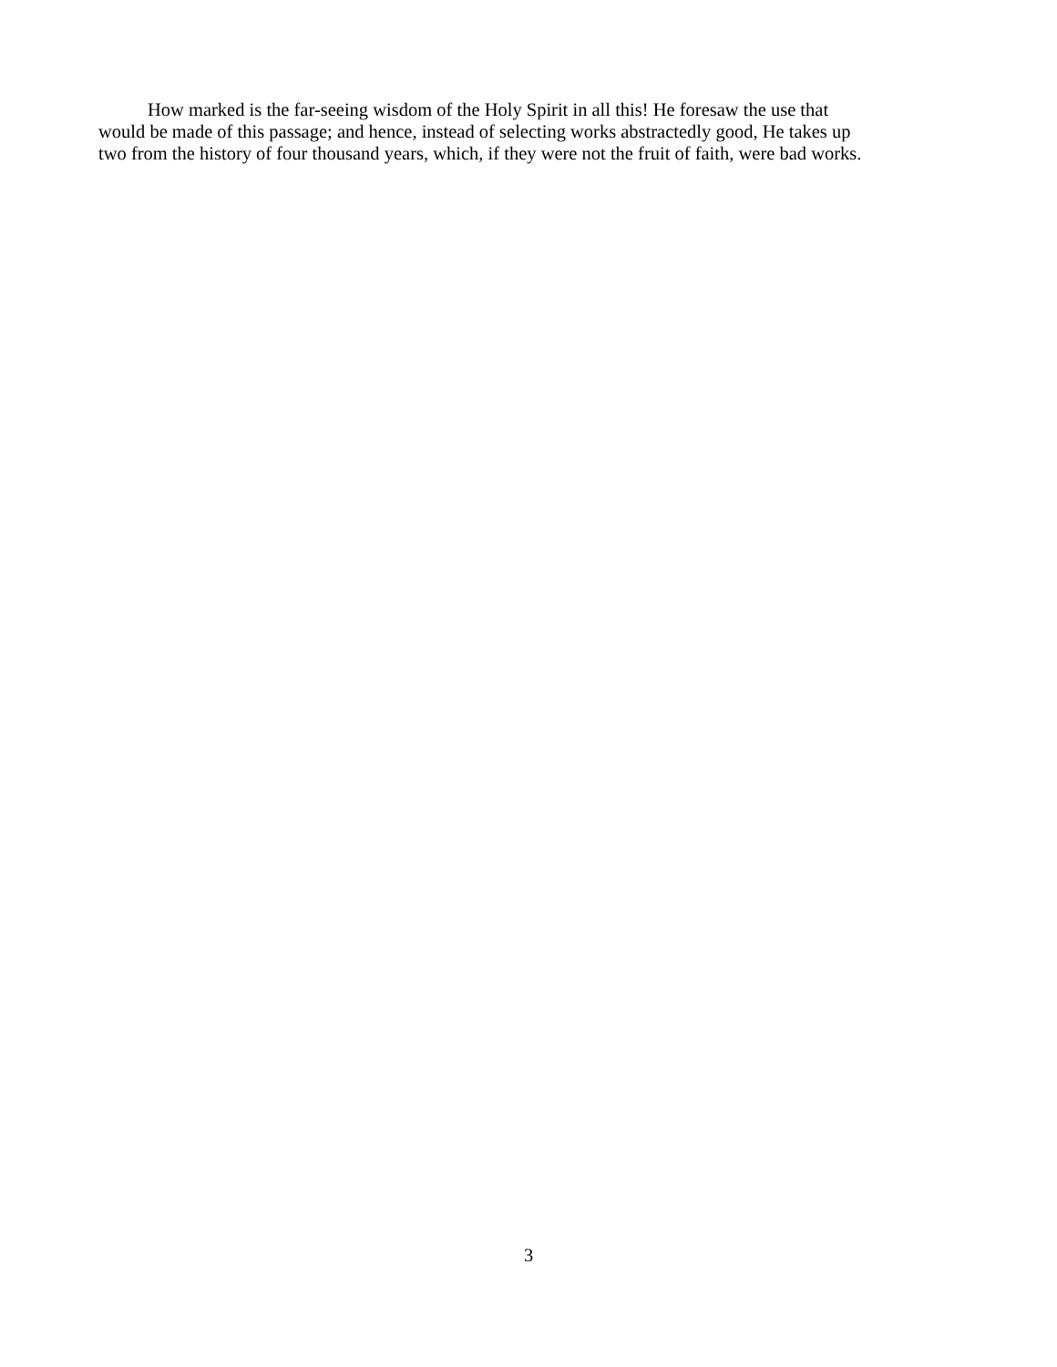How marked is the far-seeing wisdom of the Holy Spirit in all this! He foresaw the use that
would be made of this passage; and hence, instead of selecting works abstractedly good, He takes up
two from the history of four thousand years, which, if they were not the fruit of faith, were bad works.
3